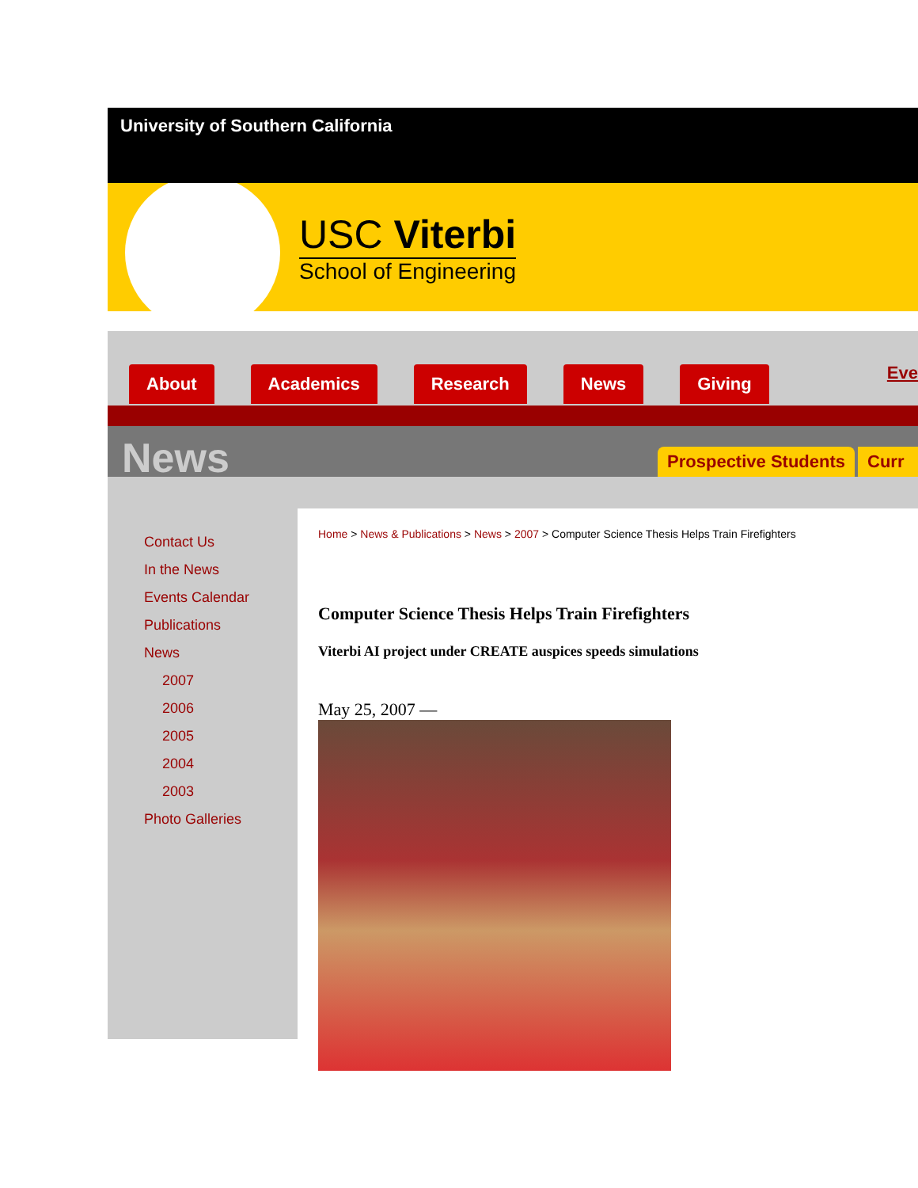University of Southern California
USC Viterbi
School of Engineering
About Academics Research News Giving
Eve
News
Prospective Students Curr
Contact Us
In the News
Events Calendar
Publications
News
2007
2006
2005
2004
2003
Photo Galleries
Home > News & Publications > News > 2007 > Computer Science Thesis Helps Train Firefighters
Computer Science Thesis Helps Train Firefighters
Viterbi AI project under CREATE auspices speeds simulations
May 25, 2007 —